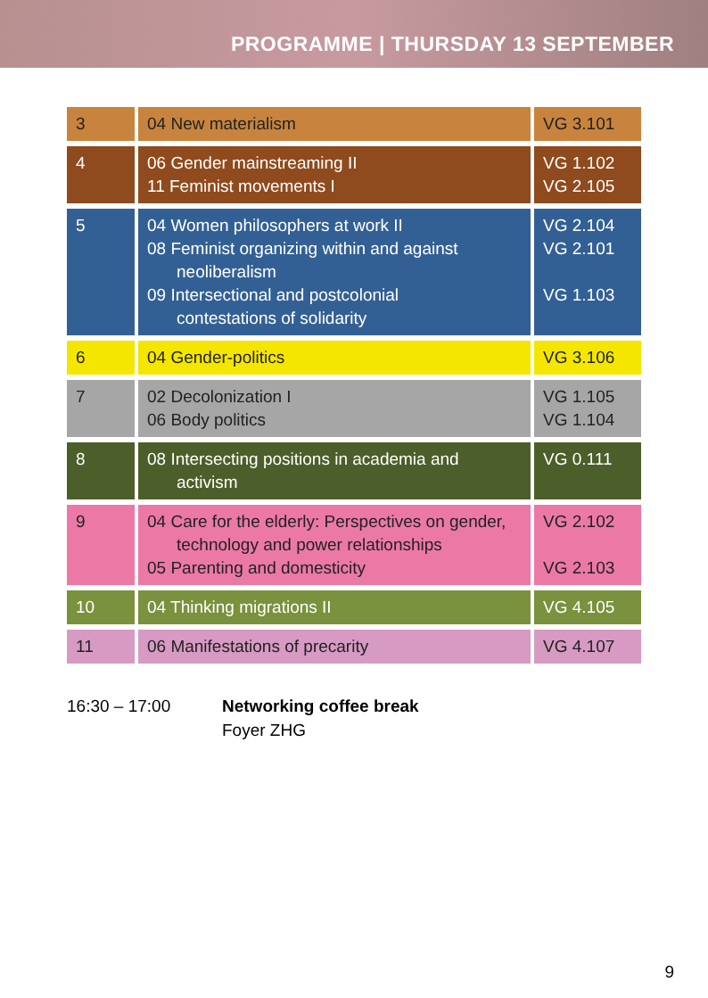PROGRAMME | THURSDAY 13 SEPTEMBER
| 3 | 04 New materialism | VG 3.101 |
| 4 | 06 Gender mainstreaming II 11 Feminist movements I | VG 1.102 VG 2.105 |
| 5 | 04 Women philosophers at work II 08 Feminist organizing within and against neoliberalism 09 Intersectional and postcolonial contestations of solidarity | VG 2.104 VG 2.101 VG 1.103 |
| 6 | 04 Gender-politics | VG 3.106 |
| 7 | 02 Decolonization I 06 Body politics | VG 1.105 VG 1.104 |
| 8 | 08 Intersecting positions in academia and activism | VG 0.111 |
| 9 | 04 Care for the elderly: Perspectives on gender, technology and power relationships 05 Parenting and domesticity | VG 2.102 VG 2.103 |
| 10 | 04 Thinking migrations II | VG 4.105 |
| 11 | 06 Manifestations of precarity | VG 4.107 |
16:30 – 17:00 Networking coffee break
Foyer ZHG
9